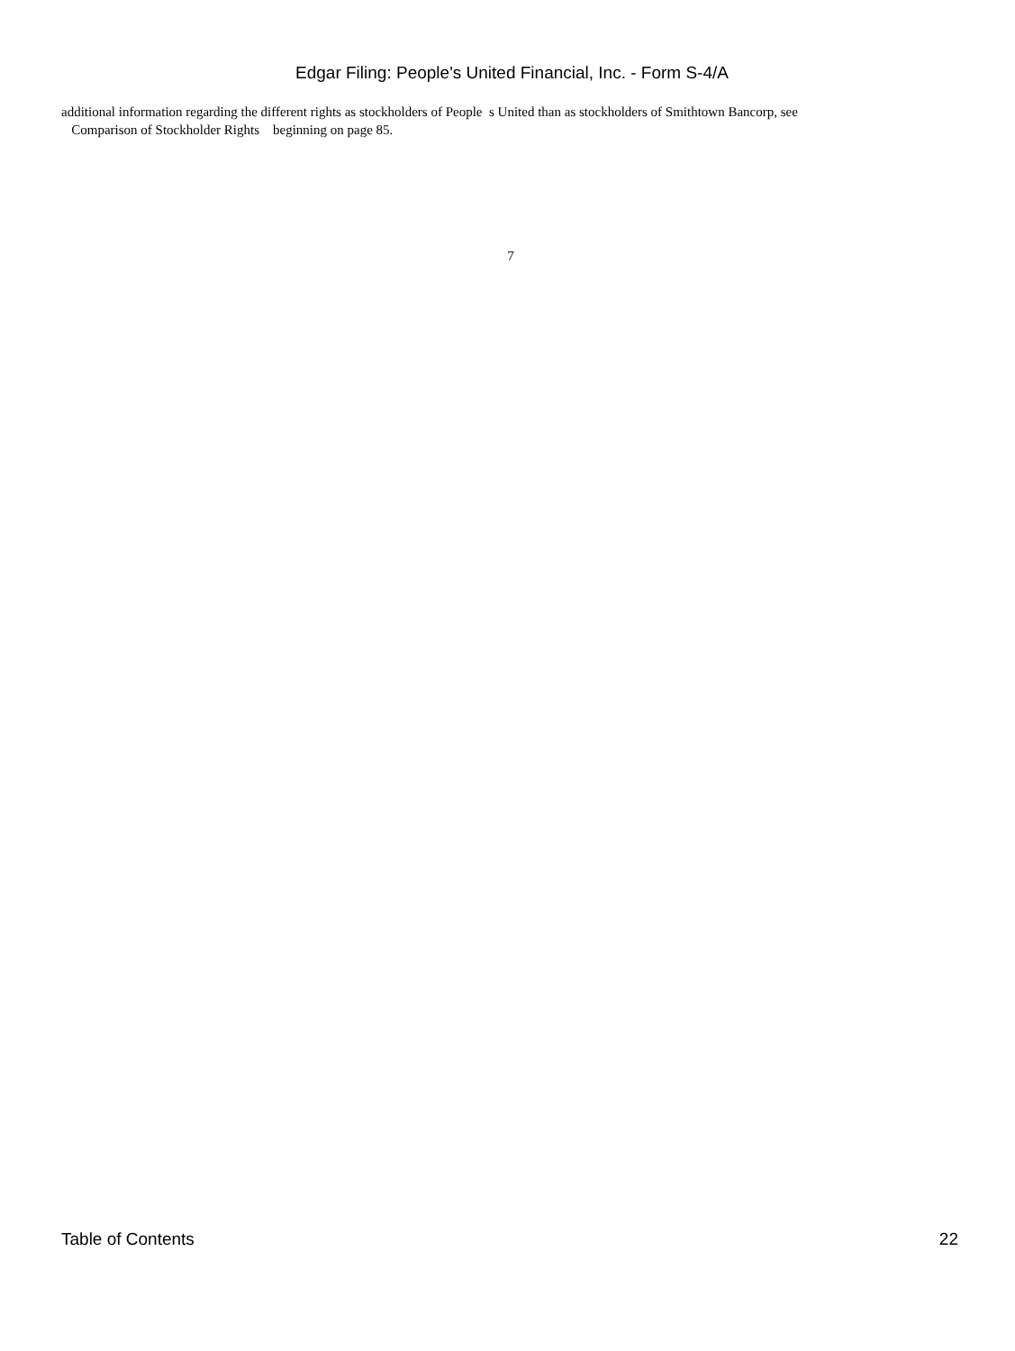Edgar Filing: People's United Financial, Inc. - Form S-4/A
additional information regarding the different rights as stockholders of People s United than as stockholders of Smithtown Bancorp, see
Comparison of Stockholder Rights beginning on page 85.
7
Table of Contents 22